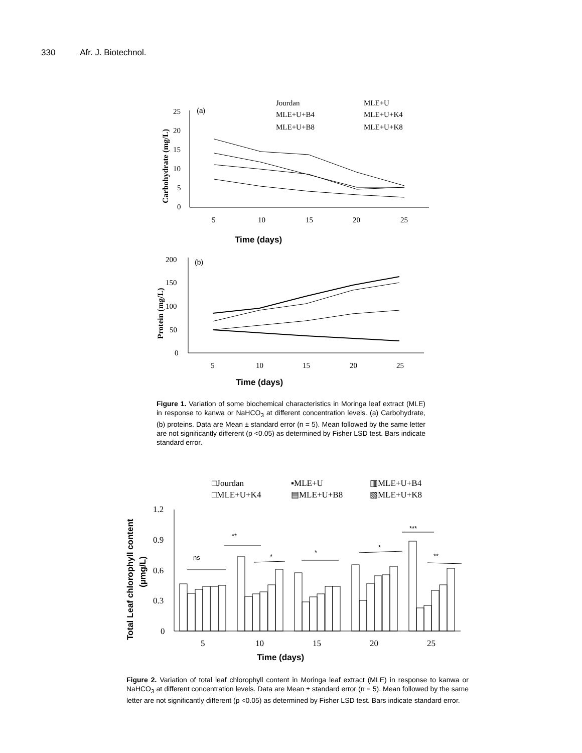330 Afr. J. Biotechnol.
Jourdan
MLE+U
MLE+U+B4
MLE+U+K4
MLE+U+B8
MLE+U+K8
(a)
Carbohydrate (mg/L)
25
20
15
10
5
0
5
10
15
20
25
Time (days)
(b)
Protein (mg/L)
200
150
100
50
0
5
10
15
20
25
Time (days)
Figure 1. Variation of some biochemical characteristics in Moringa leaf extract (MLE) in response to kanwa or NaHCO<sub>3</sub> at different concentration levels. (a) Carbohydrate, (b) proteins. Data are Mean ± standard error (n = 5). Mean followed by the same letter are not significantly different (p <0.05) as determined by Fisher LSD test. Bars indicate standard error.
□Jourdan
▪MLE+U
▥MLE+U+B4
□MLE+U+K4
▤MLE+U+B8
▧MLE+U+K8
Total Leaf chlorophyll content
(µmg/L)
1.2
0.9
0.6
0.3
0
5
10
15
20
25
ns
**
*
*
*
***
**
Time (days)
Figure 2. Variation of total leaf chlorophyll content in Moringa leaf extract (MLE) in response to kanwa or NaHCO<sub>3</sub> at different concentration levels. Data are Mean ± standard error (n = 5). Mean followed by the same letter are not significantly different (p <0.05) as determined by Fisher LSD test. Bars indicate standard error.